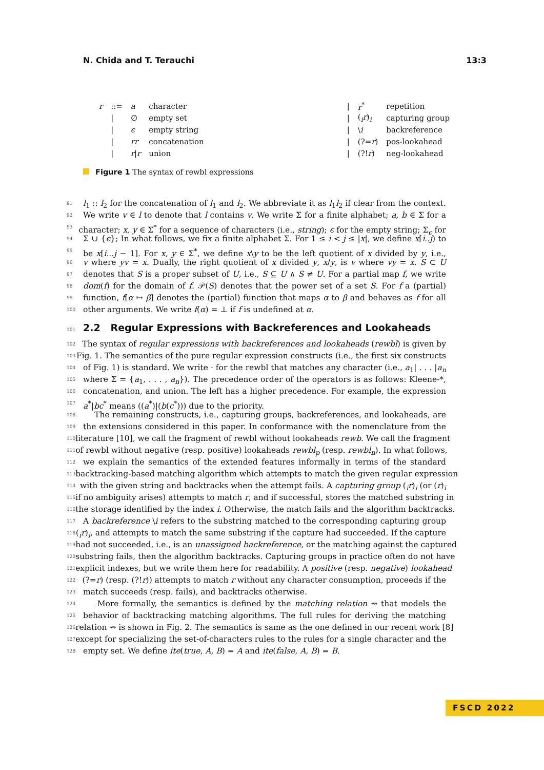N. Chida and T. Terauchi 13:3
| r | ::= | a | character |
| | / | ∅ | empty set |
| | / | ϵ | empty string |
| | / | rr | concatenation |
| | / | r / r | union |
| / | r<sup>*</sup> | repetition |
| / | (<sub>i</sub> r )<sub>i</sub> | capturing group |
| / | \ i | backreference |
| / | (?= r ) | pos-lookahead |
| / | (?! r ) | neg-lookahead |
Figure 1 The syntax of rewbl expressions
91 l<sub>1</sub> :: l<sub>2</sub> for the concatenation of l<sub>1</sub> and l<sub>2</sub>. We abbreviate it as l<sub>1</sub>l<sub>2</sub> if clear from the context.
92 We write v ∈ l to denote that l contains v. We write Σ for a finite alphabet; a, b ∈ Σ for a
93 character; x, y ∈ Σ<sup>*</sup> for a sequence of characters (i.e., string); ϵ for the empty string; Σ<sub>ϵ</sub> for
94 Σ ∪ {ϵ}; In what follows, we fix a finite alphabet Σ. For 1 ≤ i < j ≤ |x|, we define x[i..j) to
95 be x[i...j − 1]. For x, y ∈ Σ<sup>*</sup>, we define x\y to be the left quotient of x divided by y, i.e.,
96 v where yv = x. Dually, the right quotient of x divided y, x/y, is v where vy = x. S ⊂ U
97 denotes that S is a proper subset of U, i.e., S ⊆ U ∧ S ≠ U. For a partial map f, we write
98 dom(f) for the domain of f. 𝒫(S) denotes that the power set of a set S. For f a (partial)
99 function, f[α ↦ β] denotes the (partial) function that maps α to β and behaves as f for all
100 other arguments. We write f(α) = ⊥ if f is undefined at α.
101 2.2 Regular Expressions with Backreferences and Lookaheads
102 The syntax of regular expressions with backreferences and lookaheads (rewbl) is given by
103 Fig. 1. The semantics of the pure regular expression constructs (i.e., the first six constructs
104 of Fig. 1) is standard. We write · for the rewbl that matches any character (i.e., a<sub>1</sub>| . . . |a<sub>n</sub>
105 where Σ = {a<sub>1</sub>, . . . , a<sub>n</sub>}). The precedence order of the operators is as follows: Kleene-*,
106 concatenation, and union. The left has a higher precedence. For example, the expression
107 a<sup>*</sup>|bc<sup>*</sup> means ((a<sup>*</sup>)|(b(c<sup>*</sup>))) due to the priority.
108 The remaining constructs, i.e., capturing groups, backreferences, and lookaheads, are
109 the extensions considered in this paper. In conformance with the nomenclature from the
110 literature [10], we call the fragment of rewbl without lookaheads rewb. We call the fragment
111 of rewbl without negative (resp. positive) lookaheads rewbl<sub>p</sub> (resp. rewbl<sub>n</sub>). In what follows,
112 we explain the semantics of the extended features informally in terms of the standard
113 backtracking-based matching algorithm which attempts to match the given regular expression
114 with the given string and backtracks when the attempt fails. A capturing group (<sub>i</sub>r)<sub>i</sub> (or (r)<sub>i</sub>
115 if no ambiguity arises) attempts to match r, and if successful, stores the matched substring in
116 the storage identified by the index i. Otherwise, the match fails and the algorithm backtracks.
117 A backreference \i refers to the substring matched to the corresponding capturing group
118 (<sub>i</sub>r)<sub>i</sub>, and attempts to match the same substring if the capture had succeeded. If the capture
119 had not succeeded, i.e., is an unassigned backreference, or the matching against the captured
120 substring fails, then the algorithm backtracks. Capturing groups in practice often do not have
121 explicit indexes, but we write them here for readability. A positive (resp. negative) lookahead
122 (?=r) (resp. (?!r)) attempts to match r without any character consumption, proceeds if the
123 match succeeds (resp. fails), and backtracks otherwise.
124 More formally, the semantics is defined by the matching relation ⇝ that models the
125 behavior of backtracking matching algorithms. The full rules for deriving the matching
126 relation ⇝ is shown in Fig. 2. The semantics is same as the one defined in our recent work [8]
127 except for specializing the set-of-characters rules to the rules for a single character and the
128 empty set. We define ite(true, A, B) = A and ite(false, A, B) = B.
FSCD 2022